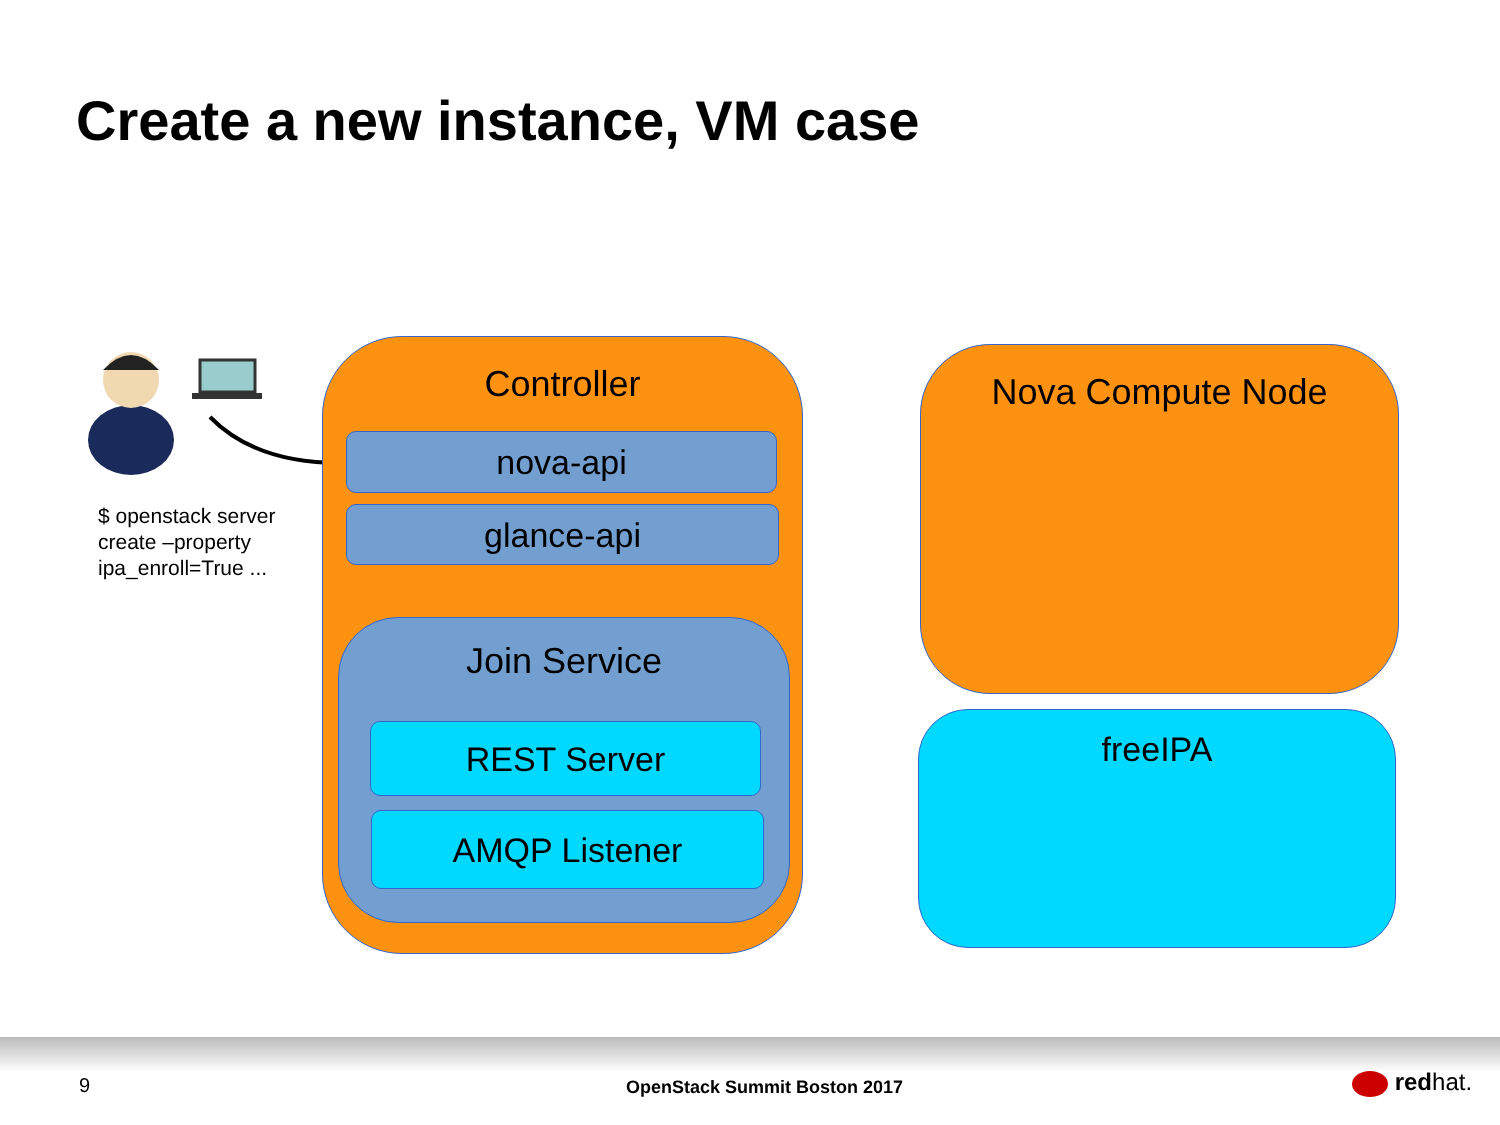Create a new instance, VM case
$ openstack server
create –property
ipa_enroll=True ...
Controller
nova-api
glance-api
Join Service
REST Server
AMQP Listener
Nova Compute Node
freeIPA
9 OpenStack Summit Boston 2017 redhat.